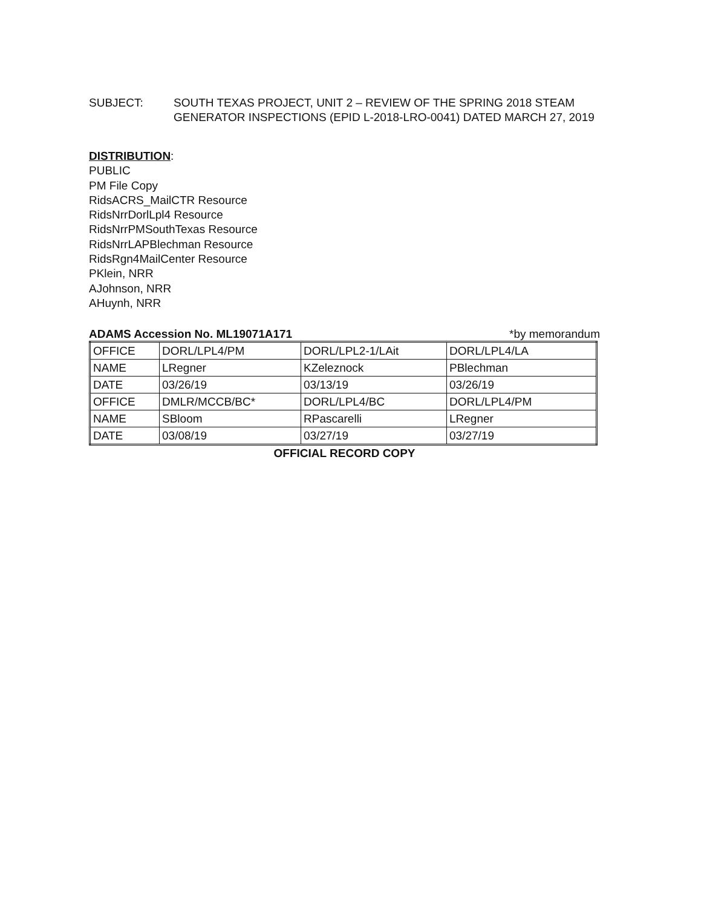SUBJECT: SOUTH TEXAS PROJECT, UNIT 2 – REVIEW OF THE SPRING 2018 STEAM GENERATOR INSPECTIONS (EPID L-2018-LRO-0041) DATED MARCH 27, 2019
DISTRIBUTION:
PUBLIC
PM File Copy
RidsACRS_MailCTR Resource
RidsNrrDorlLpl4 Resource
RidsNrrPMSouthTexas Resource
RidsNrrLAPBlechman Resource
RidsRgn4MailCenter Resource
PKlein, NRR
AJohnson, NRR
AHuynh, NRR
ADAMS Accession No. ML19071A171 *by memorandum
| OFFICE | DORL/LPL4/PM | DORL/LPL2-1/LAit | DORL/LPL4/LA |
| NAME | LRegner | KZeleznock | PBlechman |
| DATE | 03/26/19 | 03/13/19 | 03/26/19 |
| OFFICE | DMLR/MCCB/BC* | DORL/LPL4/BC | DORL/LPL4/PM |
| NAME | SBloom | RPascarelli | LRegner |
| DATE | 03/08/19 | 03/27/19 | 03/27/19 |
OFFICIAL RECORD COPY